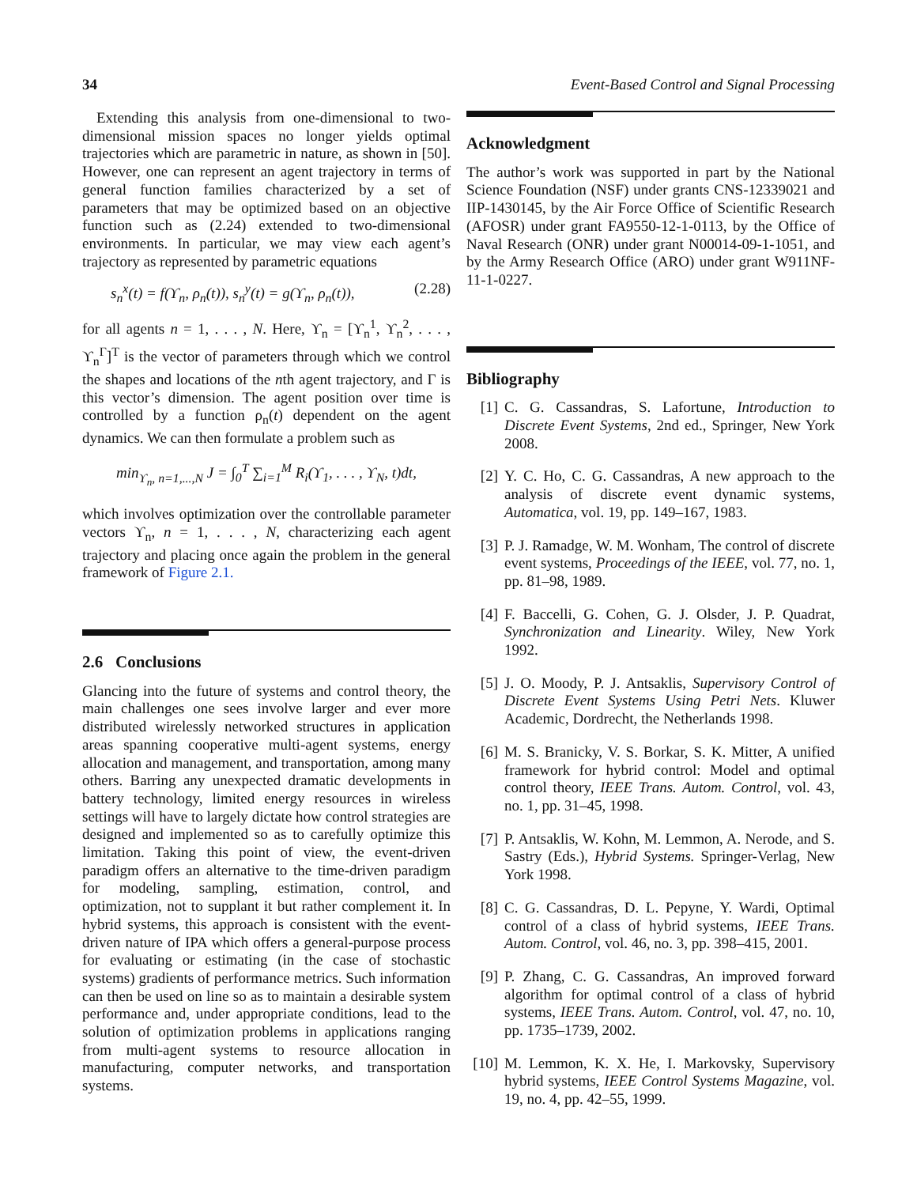34 Event-Based Control and Signal Processing
Extending this analysis from one-dimensional to two-dimensional mission spaces no longer yields optimal trajectories which are parametric in nature, as shown in [50]. However, one can represent an agent trajectory in terms of general function families characterized by a set of parameters that may be optimized based on an objective function such as (2.24) extended to two-dimensional environments. In particular, we may view each agent’s trajectory as represented by parametric equations
s<sub>n</sub><sup>x</sup>(t) = f(ϒ<sub>n</sub>, ρ<sub>n</sub>(t)), s<sub>n</sub><sup>y</sup>(t) = g(ϒ<sub>n</sub>, ρ<sub>n</sub>(t)), (2.28)
for all agents n = 1, . . . , N. Here, ϒ<sub>n</sub> = [ϒ<sub>n</sub><sup>1</sup>, ϒ<sub>n</sub><sup>2</sup>, . . . , ϒ<sub>n</sub><sup>Γ</sup>]<sup>T</sup> is the vector of parameters through which we control the shapes and locations of the nth agent trajectory, and Γ is this vector’s dimension. The agent position over time is controlled by a function ρ<sub>n</sub>(t) dependent on the agent dynamics. We can then formulate a problem such as
min<sub>ϒ<sub>n</sub>, n=1,...,N</sub> J = ∫<sub>0</sub><sup>T</sup> ∑<sub>i=1</sub><sup>M</sup> R<sub>i</sub>(ϒ<sub>1</sub>, . . . , ϒ<sub>N</sub>, t)dt,
which involves optimization over the controllable parameter vectors ϒ<sub>n</sub>, n = 1, . . . , N, characterizing each agent trajectory and placing once again the problem in the general framework of Figure 2.1.
2.6 Conclusions
Glancing into the future of systems and control theory, the main challenges one sees involve larger and ever more distributed wirelessly networked structures in application areas spanning cooperative multi-agent systems, energy allocation and management, and transportation, among many others. Barring any unexpected dramatic developments in battery technology, limited energy resources in wireless settings will have to largely dictate how control strategies are designed and implemented so as to carefully optimize this limitation. Taking this point of view, the event-driven paradigm offers an alternative to the time-driven paradigm for modeling, sampling, estimation, control, and optimization, not to supplant it but rather complement it. In hybrid systems, this approach is consistent with the event-driven nature of IPA which offers a general-purpose process for evaluating or estimating (in the case of stochastic systems) gradients of performance metrics. Such information can then be used on line so as to maintain a desirable system performance and, under appropriate conditions, lead to the solution of optimization problems in applications ranging from multi-agent systems to resource allocation in manufacturing, computer networks, and transportation systems.
Acknowledgment
The author’s work was supported in part by the National Science Foundation (NSF) under grants CNS-12339021 and IIP-1430145, by the Air Force Office of Scientific Research (AFOSR) under grant FA9550-12-1-0113, by the Office of Naval Research (ONR) under grant N00014-09-1-1051, and by the Army Research Office (ARO) under grant W911NF-11-1-0227.
Bibliography
[1] C. G. Cassandras, S. Lafortune, Introduction to Discrete Event Systems, 2nd ed., Springer, New York 2008.
[2] Y. C. Ho, C. G. Cassandras, A new approach to the analysis of discrete event dynamic systems, Automatica, vol. 19, pp. 149–167, 1983.
[3] P. J. Ramadge, W. M. Wonham, The control of discrete event systems, Proceedings of the IEEE, vol. 77, no. 1, pp. 81–98, 1989.
[4] F. Baccelli, G. Cohen, G. J. Olsder, J. P. Quadrat, Synchronization and Linearity. Wiley, New York 1992.
[5] J. O. Moody, P. J. Antsaklis, Supervisory Control of Discrete Event Systems Using Petri Nets. Kluwer Academic, Dordrecht, the Netherlands 1998.
[6] M. S. Branicky, V. S. Borkar, S. K. Mitter, A unified framework for hybrid control: Model and optimal control theory, IEEE Trans. Autom. Control, vol. 43, no. 1, pp. 31–45, 1998.
[7] P. Antsaklis, W. Kohn, M. Lemmon, A. Nerode, and S. Sastry (Eds.), Hybrid Systems. Springer-Verlag, New York 1998.
[8] C. G. Cassandras, D. L. Pepyne, Y. Wardi, Optimal control of a class of hybrid systems, IEEE Trans. Autom. Control, vol. 46, no. 3, pp. 398–415, 2001.
[9] P. Zhang, C. G. Cassandras, An improved forward algorithm for optimal control of a class of hybrid systems, IEEE Trans. Autom. Control, vol. 47, no. 10, pp. 1735–1739, 2002.
[10]
M. Lemmon, K. X. He, I. Markovsky, Supervisory hybrid systems, IEEE Control Systems Magazine, vol. 19, no. 4, pp. 42–55, 1999.